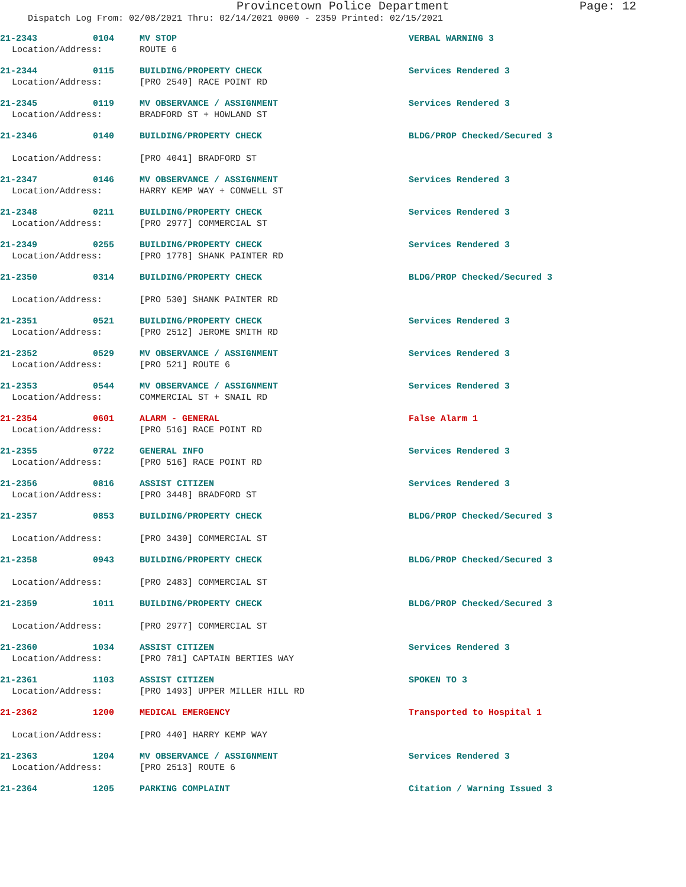Provincetown Police Department Page: 12
Dispatch Log From: 02/08/2021 Thru: 02/14/2021 0000 - 2359 Printed: 02/15/2021
21-2343 0104 MV STOP VERBAL WARNING 3
Location/Address: ROUTE 6
21-2344 0115 BUILDING/PROPERTY CHECK Services Rendered 3
Location/Address: [PRO 2540] RACE POINT RD
21-2345 0119 MV OBSERVANCE / ASSIGNMENT Services Rendered 3
Location/Address: BRADFORD ST + HOWLAND ST
21-2346 0140 BUILDING/PROPERTY CHECK BLDG/PROP Checked/Secured 3
Location/Address: [PRO 4041] BRADFORD ST
21-2347 0146 MV OBSERVANCE / ASSIGNMENT Services Rendered 3
Location/Address: HARRY KEMP WAY + CONWELL ST
21-2348 0211 BUILDING/PROPERTY CHECK Services Rendered 3
Location/Address: [PRO 2977] COMMERCIAL ST
21-2349 0255 BUILDING/PROPERTY CHECK Services Rendered 3
Location/Address: [PRO 1778] SHANK PAINTER RD
21-2350 0314 BUILDING/PROPERTY CHECK BLDG/PROP Checked/Secured 3
Location/Address: [PRO 530] SHANK PAINTER RD
21-2351 0521 BUILDING/PROPERTY CHECK Services Rendered 3
Location/Address: [PRO 2512] JEROME SMITH RD
21-2352 0529 MV OBSERVANCE / ASSIGNMENT Services Rendered 3
Location/Address: [PRO 521] ROUTE 6
21-2353 0544 MV OBSERVANCE / ASSIGNMENT Services Rendered 3
Location/Address: COMMERCIAL ST + SNAIL RD
21-2354 0601 ALARM - GENERAL False Alarm 1
Location/Address: [PRO 516] RACE POINT RD
21-2355 0722 GENERAL INFO Services Rendered 3
Location/Address: [PRO 516] RACE POINT RD
21-2356 0816 ASSIST CITIZEN Services Rendered 3
Location/Address: [PRO 3448] BRADFORD ST
21-2357 0853 BUILDING/PROPERTY CHECK BLDG/PROP Checked/Secured 3
Location/Address: [PRO 3430] COMMERCIAL ST
21-2358 0943 BUILDING/PROPERTY CHECK BLDG/PROP Checked/Secured 3
Location/Address: [PRO 2483] COMMERCIAL ST
21-2359 1011 BUILDING/PROPERTY CHECK BLDG/PROP Checked/Secured 3
Location/Address: [PRO 2977] COMMERCIAL ST
21-2360 1034 ASSIST CITIZEN Services Rendered 3
Location/Address: [PRO 781] CAPTAIN BERTIES WAY
21-2361 1103 ASSIST CITIZEN SPOKEN TO 3
Location/Address: [PRO 1493] UPPER MILLER HILL RD
21-2362 1200 MEDICAL EMERGENCY Transported to Hospital 1
Location/Address: [PRO 440] HARRY KEMP WAY
21-2363 1204 MV OBSERVANCE / ASSIGNMENT Services Rendered 3
Location/Address: [PRO 2513] ROUTE 6
21-2364 1205 PARKING COMPLAINT Citation / Warning Issued 3